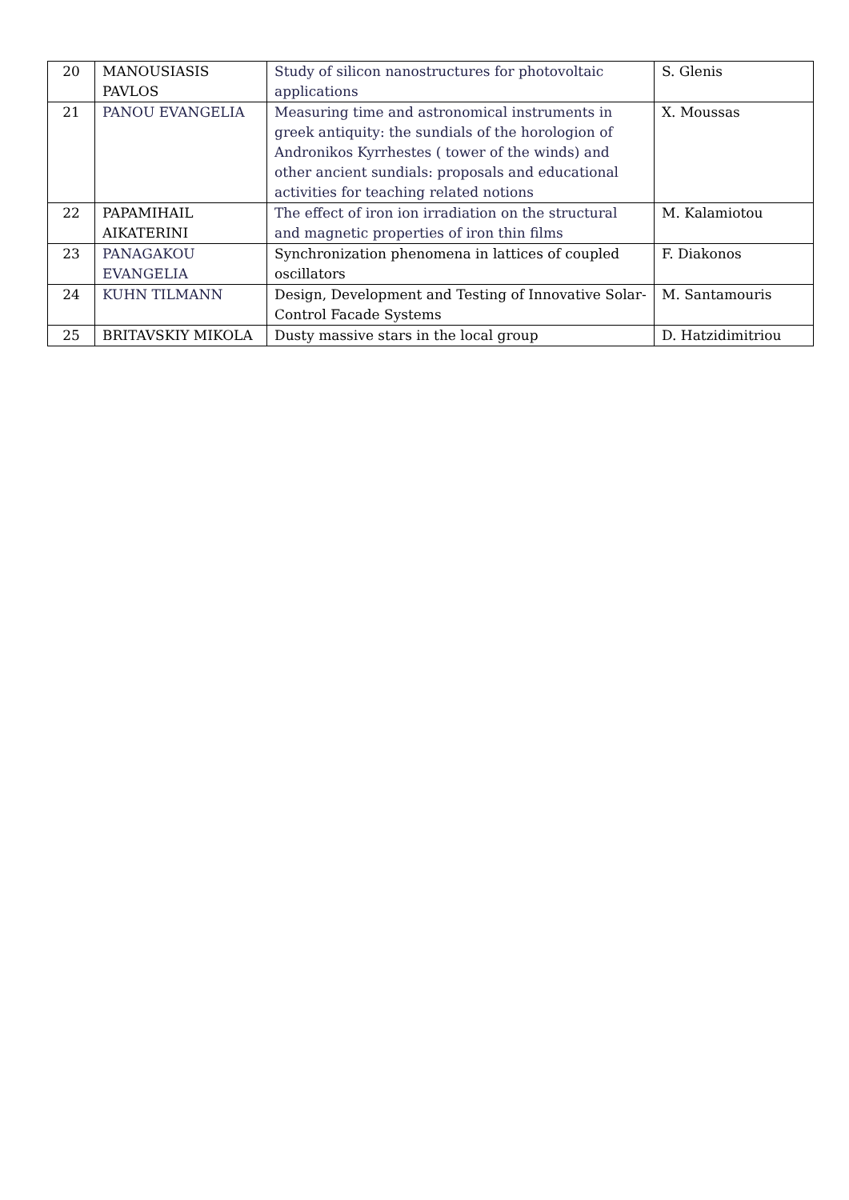| 20 | MANOUSIASIS PAVLOS | Study of silicon nanostructures for photovoltaic applications | S. Glenis |
| 21 | PANOU EVANGELIA | Measuring time and astronomical instruments in greek antiquity: the sundials of the horologion of Andronikos Kyrrhestes ( tower of the winds) and other ancient sundials: proposals and educational activities for teaching related notions | X. Moussas |
| 22 | PAPAMIHAIL AIKATERINI | The effect of iron ion irradiation on the structural and magnetic properties of iron thin films | M. Kalamiotou |
| 23 | PANAGAKOU EVANGELIA | Synchronization phenomena in lattices of coupled oscillators | F. Diakonos |
| 24 | KUHN TILMANN | Design, Development and Testing of Innovative Solar-Control Facade Systems | M. Santamouris |
| 25 | BRITAVSKIY MIKOLA | Dusty massive stars in the local group | D. Hatzidimitriou |